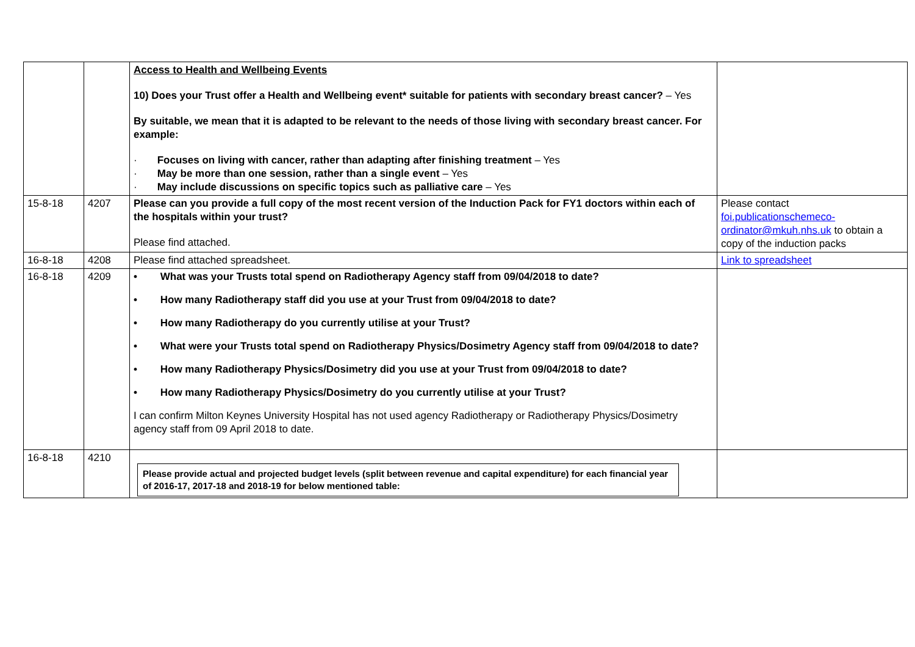| | | Access to Health and Wellbeing Events 10) Does your Trust offer a Health and Wellbeing event* suitable for patients with secondary breast cancer? – Yes By suitable, we mean that it is adapted to be relevant to the needs of those living with secondary breast cancer. For example: · Focuses on living with cancer, rather than adapting after finishing treatment – Yes · May be more than one session, rather than a single event – Yes · May include discussions on specific topics such as palliative care – Yes | |
| 15-8-18 | 4207 | Please can you provide a full copy of the most recent version of the Induction Pack for FY1 doctors within each of the hospitals within your trust? Please find attached. | Please contact foi.publicationschemeco-ordinator@mkuh.nhs.uk to obtain a copy of the induction packs |
| 16-8-18 | 4208 | Please find attached spreadsheet. | Link to spreadsheet |
| 16-8-18 | 4209 | • What was your Trusts total spend on Radiotherapy Agency staff from 09/04/2018 to date? • How many Radiotherapy staff did you use at your Trust from 09/04/2018 to date? • How many Radiotherapy do you currently utilise at your Trust? • What were your Trusts total spend on Radiotherapy Physics/Dosimetry Agency staff from 09/04/2018 to date? • How many Radiotherapy Physics/Dosimetry did you use at your Trust from 09/04/2018 to date? • How many Radiotherapy Physics/Dosimetry do you currently utilise at your Trust? I can confirm Milton Keynes University Hospital has not used agency Radiotherapy or Radiotherapy Physics/Dosimetry agency staff from 09 April 2018 to date. | |
| 16-8-18 | 4210 | Please provide actual and projected budget levels (split between revenue and capital expenditure) for each financial year of 2016-17, 2017-18 and 2018-19 for below mentioned table: | |